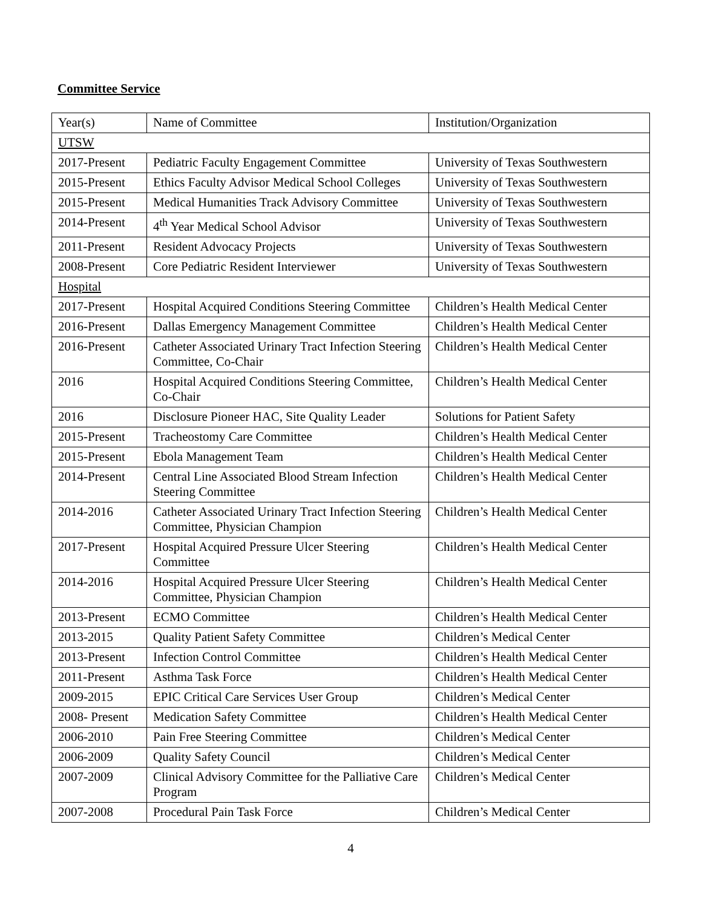Committee Service
| Year(s) | Name of Committee | Institution/Organization |
| UTSW | | |
| 2017-Present | Pediatric Faculty Engagement Committee | University of Texas Southwestern |
| 2015-Present | Ethics Faculty Advisor Medical School Colleges | University of Texas Southwestern |
| 2015-Present | Medical Humanities Track Advisory Committee | University of Texas Southwestern |
| 2014-Present | 4<sup>th</sup> Year Medical School Advisor | University of Texas Southwestern |
| 2011-Present | Resident Advocacy Projects | University of Texas Southwestern |
| 2008-Present | Core Pediatric Resident Interviewer | University of Texas Southwestern |
| Hospital | | |
| 2017-Present | Hospital Acquired Conditions Steering Committee | Children’s Health Medical Center |
| 2016-Present | Dallas Emergency Management Committee | Children’s Health Medical Center |
| 2016-Present | Catheter Associated Urinary Tract Infection Steering Committee, Co-Chair | Children’s Health Medical Center |
| 2016 | Hospital Acquired Conditions Steering Committee, Co-Chair | Children’s Health Medical Center |
| 2016 | Disclosure Pioneer HAC, Site Quality Leader | Solutions for Patient Safety |
| 2015-Present | Tracheostomy Care Committee | Children’s Health Medical Center |
| 2015-Present | Ebola Management Team | Children’s Health Medical Center |
| 2014-Present | Central Line Associated Blood Stream Infection Steering Committee | Children’s Health Medical Center |
| 2014-2016 | Catheter Associated Urinary Tract Infection Steering Committee, Physician Champion | Children’s Health Medical Center |
| 2017-Present | Hospital Acquired Pressure Ulcer Steering Committee | Children’s Health Medical Center |
| 2014-2016 | Hospital Acquired Pressure Ulcer Steering Committee, Physician Champion | Children’s Health Medical Center |
| 2013-Present | ECMO Committee | Children’s Health Medical Center |
| 2013-2015 | Quality Patient Safety Committee | Children’s Medical Center |
| 2013-Present | Infection Control Committee | Children’s Health Medical Center |
| 2011-Present | Asthma Task Force | Children’s Health Medical Center |
| 2009-2015 | EPIC Critical Care Services User Group | Children’s Medical Center |
| 2008- Present | Medication Safety Committee | Children’s Health Medical Center |
| 2006-2010 | Pain Free Steering Committee | Children’s Medical Center |
| 2006-2009 | Quality Safety Council | Children’s Medical Center |
| 2007-2009 | Clinical Advisory Committee for the Palliative Care Program | Children’s Medical Center |
| 2007-2008 | Procedural Pain Task Force | Children’s Medical Center |
4